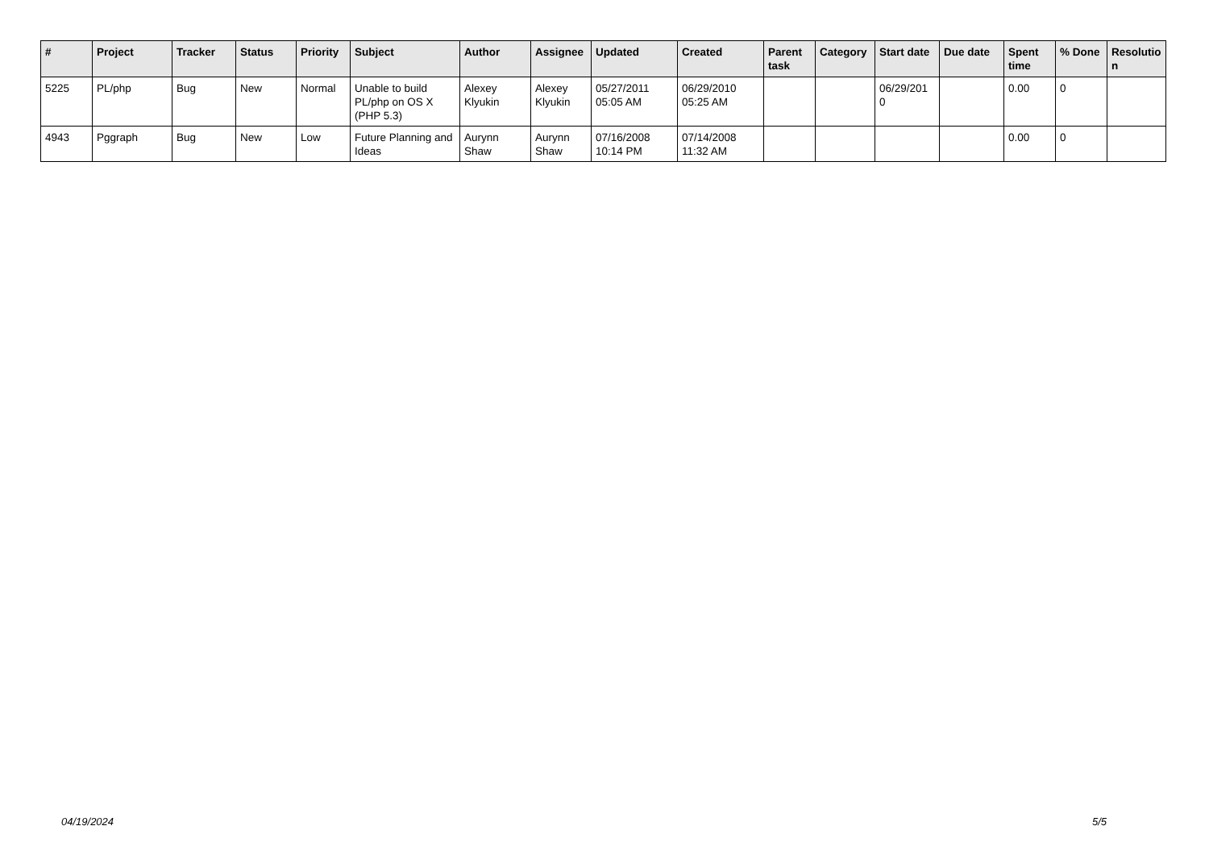| # | Project | Tracker | Status | Priority | Subject | Author | Assignee | Updated | Created | Parent task | Category | Start date | Due date | Spent time | % Done | Resolutio n |
| --- | --- | --- | --- | --- | --- | --- | --- | --- | --- | --- | --- | --- | --- | --- | --- | --- |
| 5225 | PL/php | Bug | New | Normal | Unable to build PL/php on OS X (PHP 5.3) | Alexey Klyukin | Alexey Klyukin | 05/27/2011 05:05 AM | 06/29/2010 05:25 AM | | | 06/29/201 0 | | 0.00 | 0 | |
| 4943 | Pggraph | Bug | New | Low | Future Planning and Ideas | Aurynn Shaw | Aurynn Shaw | 07/16/2008 10:14 PM | 07/14/2008 11:32 AM | | | | | 0.00 | 0 | |
04/19/2024 5/5